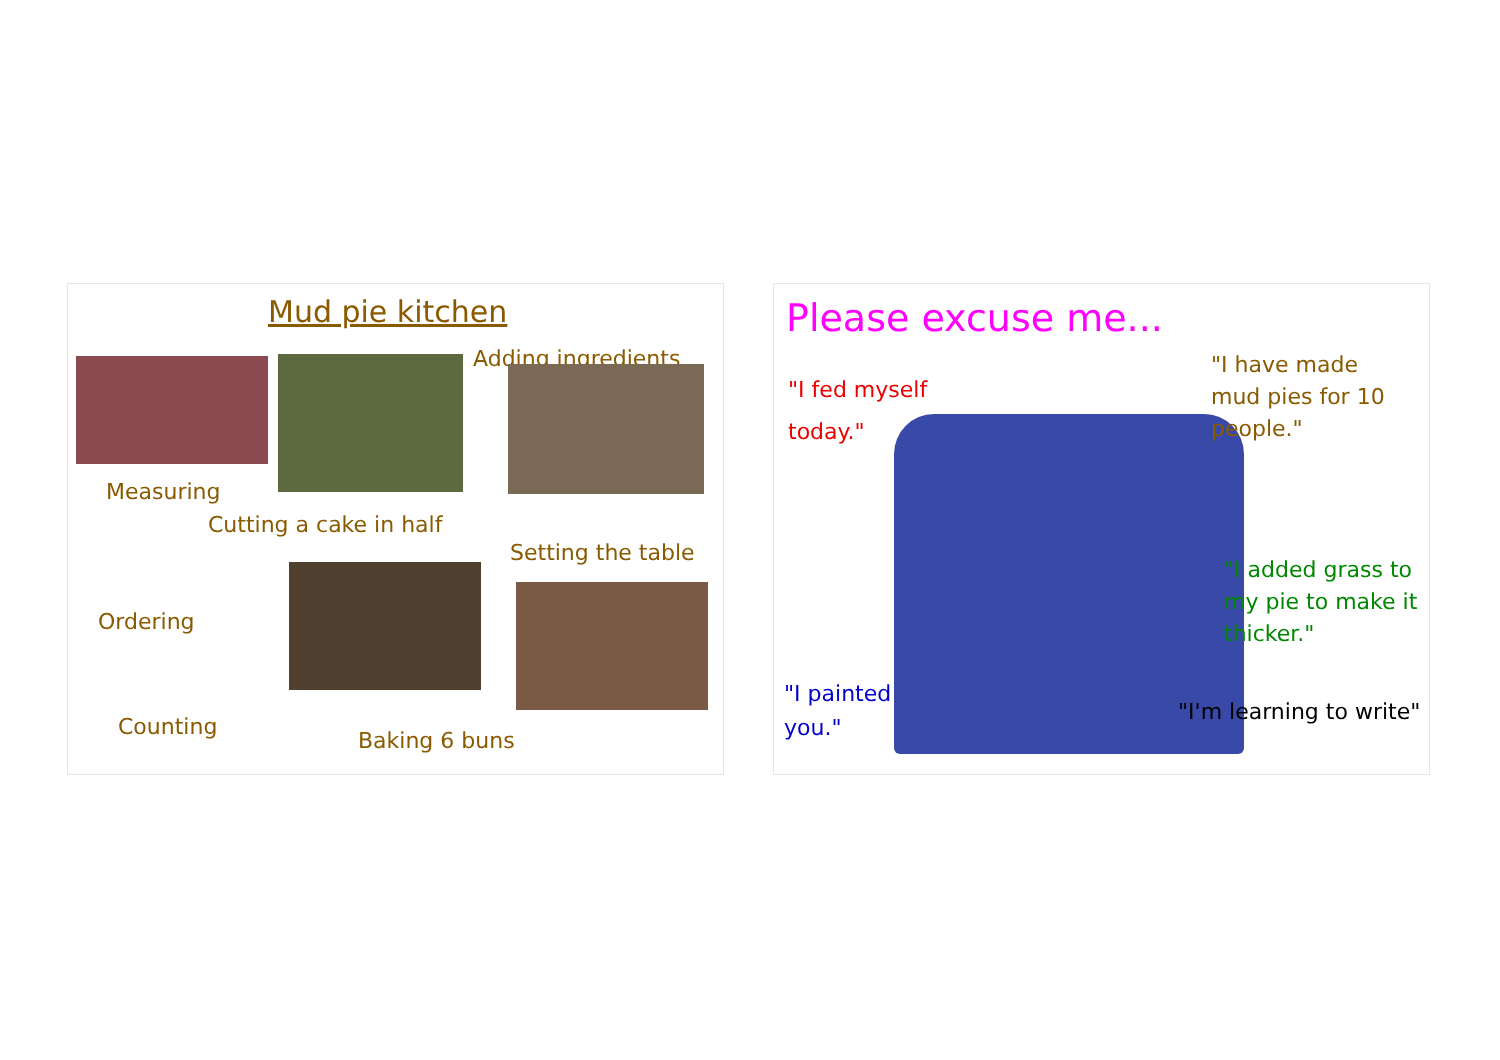Mud pie kitchen
Adding ingredients
Measuring
Cutting a cake in half
Setting the table
Ordering
Counting
Baking 6 buns
Please excuse me...
"I fed myself
today."
"I have made
mud pies for 10
people."
"I added grass to
my pie to make it
thicker."
"I painted
you."
"I'm learning to write"